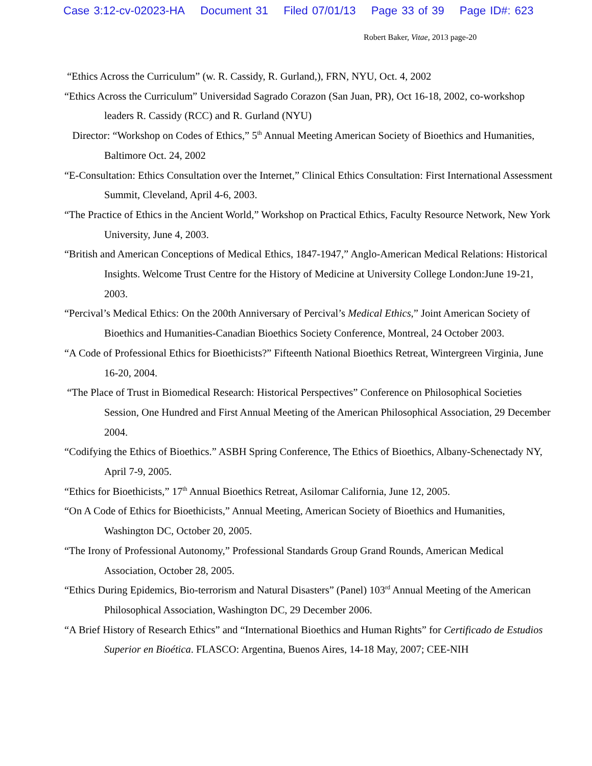Case 3:12-cv-02023-HA Document 31 Filed 07/01/13 Page 33 of 39 Page ID#: 623
Robert Baker, Vitae, 2013 page-20
“Ethics Across the Curriculum” (w. R. Cassidy, R. Gurland,), FRN, NYU, Oct. 4, 2002
“Ethics Across the Curriculum” Universidad Sagrado Corazon (San Juan, PR), Oct 16-18, 2002, co-workshop leaders R. Cassidy (RCC) and R. Gurland (NYU)
Director: “Workshop on Codes of Ethics,” 5<sup>th</sup> Annual Meeting American Society of Bioethics and Humanities, Baltimore Oct. 24, 2002
“E-Consultation: Ethics Consultation over the Internet,” Clinical Ethics Consultation: First International Assessment Summit, Cleveland, April 4-6, 2003.
“The Practice of Ethics in the Ancient World,” Workshop on Practical Ethics, Faculty Resource Network, New York University, June 4, 2003.
“British and American Conceptions of Medical Ethics, 1847-1947,” Anglo-American Medical Relations: Historical Insights. Welcome Trust Centre for the History of Medicine at University College London:June 19-21, 2003.
“Percival’s Medical Ethics: On the 200th Anniversary of Percival’s Medical Ethics,” Joint American Society of Bioethics and Humanities-Canadian Bioethics Society Conference, Montreal, 24 October 2003.
“A Code of Professional Ethics for Bioethicists?” Fifteenth National Bioethics Retreat, Wintergreen Virginia, June 16-20, 2004.
“The Place of Trust in Biomedical Research: Historical Perspectives” Conference on Philosophical Societies Session, One Hundred and First Annual Meeting of the American Philosophical Association, 29 December 2004.
“Codifying the Ethics of Bioethics.” ASBH Spring Conference, The Ethics of Bioethics, Albany-Schenectady NY, April 7-9, 2005.
“Ethics for Bioethicists,” 17<sup>th</sup> Annual Bioethics Retreat, Asilomar California, June 12, 2005.
“On A Code of Ethics for Bioethicists,” Annual Meeting, American Society of Bioethics and Humanities, Washington DC, October 20, 2005.
“The Irony of Professional Autonomy,” Professional Standards Group Grand Rounds, American Medical Association, October 28, 2005.
“Ethics During Epidemics, Bio-terrorism and Natural Disasters” (Panel) 103<sup>rd</sup> Annual Meeting of the American Philosophical Association, Washington DC, 29 December 2006.
“A Brief History of Research Ethics” and “International Bioethics and Human Rights” for Certificado de Estudios Superior en Bioética. FLASCO: Argentina, Buenos Aires, 14-18 May, 2007; CEE-NIH